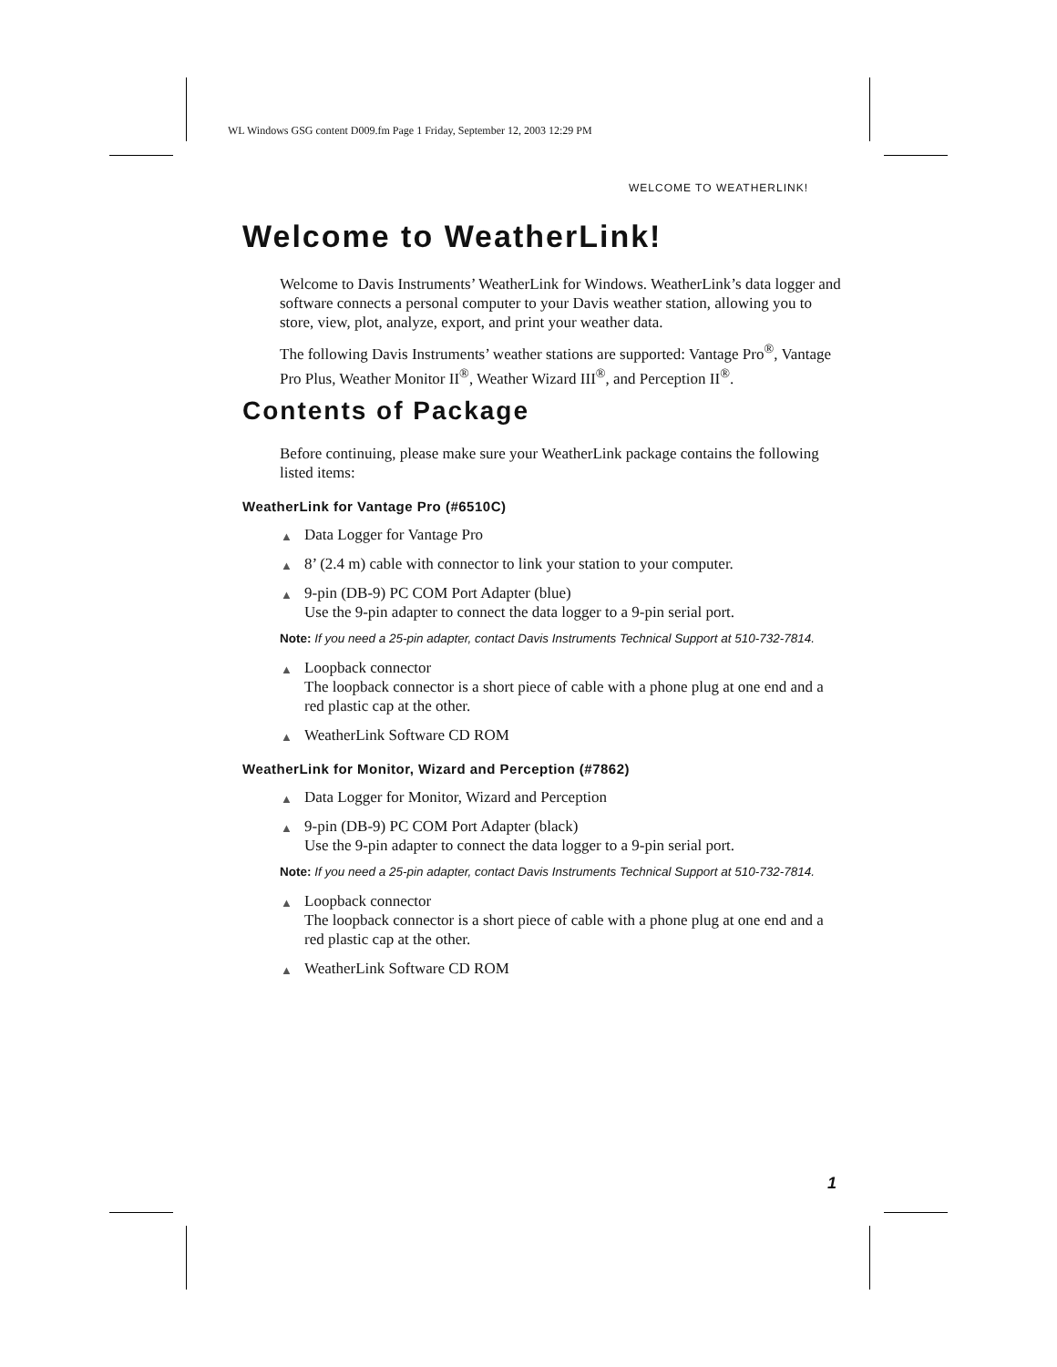WL Windows GSG content D009.fm Page 1 Friday, September 12, 2003 12:29 PM
WELCOME TO WEATHERLINK!
Welcome to WeatherLink!
Welcome to Davis Instruments’ WeatherLink for Windows. WeatherLink’s data logger and software connects a personal computer to your Davis weather station, allowing you to store, view, plot, analyze, export, and print your weather data.
The following Davis Instruments’ weather stations are supported: Vantage Pro<sup>®</sup>, Vantage Pro Plus, Weather Monitor II<sup>®</sup>, Weather Wizard III<sup>®</sup>, and Perception II<sup>®</sup>.
Contents of Package
Before continuing, please make sure your WeatherLink package contains the following listed items:
WeatherLink for Vantage Pro (#6510C)
▲ Data Logger for Vantage Pro
▲ 8’ (2.4 m) cable with connector to link your station to your computer.
▲ 9-pin (DB-9) PC COM Port Adapter (blue)
Use the 9-pin adapter to connect the data logger to a 9-pin serial port.
Note: If you need a 25-pin adapter, contact Davis Instruments Technical Support at 510-732-7814.
▲ Loopback connector
The loopback connector is a short piece of cable with a phone plug at one end and a red plastic cap at the other.
▲ WeatherLink Software CD ROM
WeatherLink for Monitor, Wizard and Perception (#7862)
▲ Data Logger for Monitor, Wizard and Perception
▲ 9-pin (DB-9) PC COM Port Adapter (black)
Use the 9-pin adapter to connect the data logger to a 9-pin serial port.
Note: If you need a 25-pin adapter, contact Davis Instruments Technical Support at 510-732-7814.
▲ Loopback connector
The loopback connector is a short piece of cable with a phone plug at one end and a red plastic cap at the other.
▲ WeatherLink Software CD ROM
1